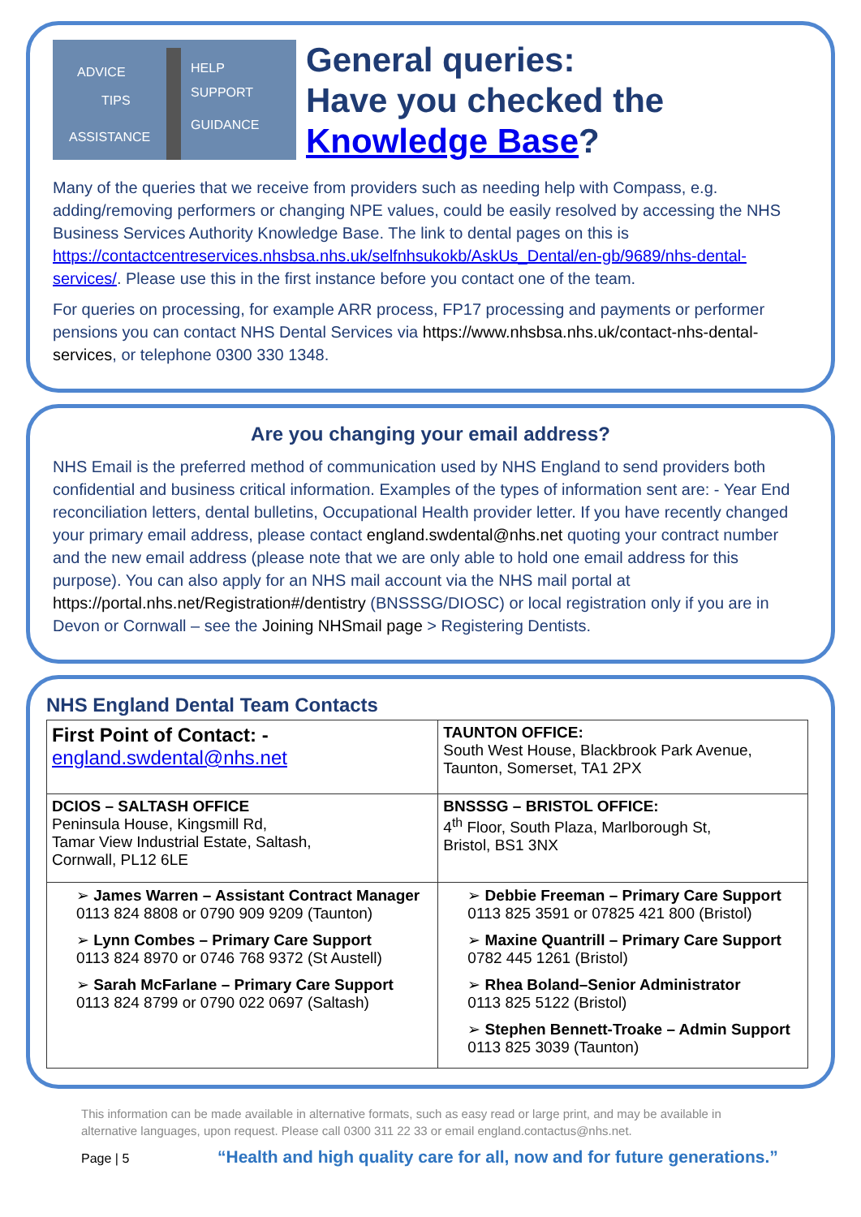ADVICE
HELP
TIPS
SUPPORT
ASSISTANCE
GUIDANCE
General queries:
Have you checked the
Knowledge Base?
Many of the queries that we receive from providers such as needing help with Compass, e.g. adding/removing performers or changing NPE values, could be easily resolved by accessing the NHS Business Services Authority Knowledge Base. The link to dental pages on this is https://contactcentreservices.nhsbsa.nhs.uk/selfnhsukokb/AskUs_Dental/en-gb/9689/nhs-dental-services/. Please use this in the first instance before you contact one of the team.
For queries on processing, for example ARR process, FP17 processing and payments or performer pensions you can contact NHS Dental Services via https://www.nhsbsa.nhs.uk/contact-nhs-dental-services, or telephone 0300 330 1348.
Are you changing your email address?
NHS Email is the preferred method of communication used by NHS England to send providers both confidential and business critical information. Examples of the types of information sent are: - Year End reconciliation letters, dental bulletins, Occupational Health provider letter. If you have recently changed your primary email address, please contact england.swdental@nhs.net quoting your contract number and the new email address (please note that we are only able to hold one email address for this purpose). You can also apply for an NHS mail account via the NHS mail portal at https://portal.nhs.net/Registration#/dentistry (BNSSSG/DIOSC) or local registration only if you are in Devon or Cornwall – see the Joining NHSmail page > Registering Dentists.
NHS England Dental Team Contacts
| First Point of Contact: - england.swdental@nhs.net | TAUNTON OFFICE: South West House, Blackbrook Park Avenue, Taunton, Somerset, TA1 2PX |
| DCIOS – SALTASH OFFICE Peninsula House, Kingsmill Rd, Tamar View Industrial Estate, Saltash, Cornwall, PL12 6LE | BNSSSG – BRISTOL OFFICE: 4<sup>th</sup> Floor, South Plaza, Marlborough St, Bristol, BS1 3NX |
| ➢ James Warren – Assistant Contract Manager 0113 824 8808 or 0790 909 9209 (Taunton) ➢ Lynn Combes – Primary Care Support 0113 824 8970 or 0746 768 9372 (St Austell) ➢ Sarah McFarlane – Primary Care Support 0113 824 8799 or 0790 022 0697 (Saltash) | ➢ Debbie Freeman – Primary Care Support 0113 825 3591 or 07825 421 800 (Bristol) ➢ Maxine Quantrill – Primary Care Support 0782 445 1261 (Bristol) ➢ Rhea Boland–Senior Administrator 0113 825 5122 (Bristol) ➢ Stephen Bennett-Troake – Admin Support 0113 825 3039 (Taunton) |
This information can be made available in alternative formats, such as easy read or large print, and may be available in alternative languages, upon request. Please call 0300 311 22 33 or email england.contactus@nhs.net.
Page | 5 “Health and high quality care for all, now and for future generations.”